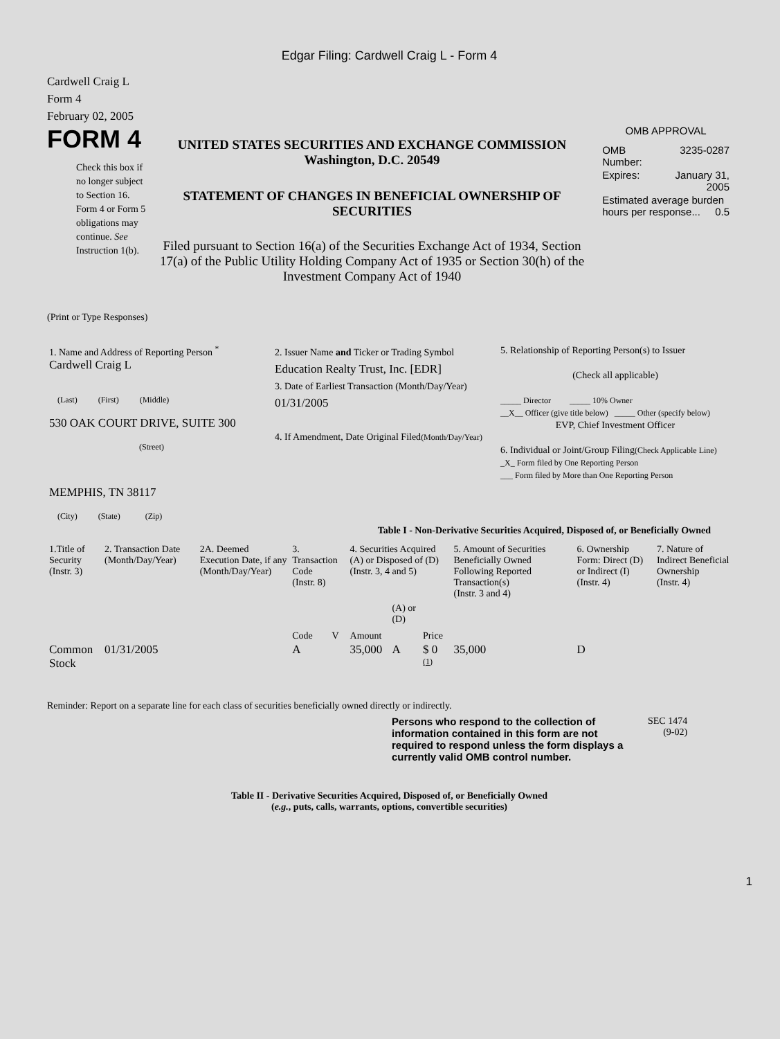Edgar Filing: Cardwell Craig L - Form 4
Cardwell Craig L
Form 4
February 02, 2005
FORM 4
Check this box if no longer subject to Section 16. Form 4 or Form 5 obligations may continue. See Instruction 1(b).
UNITED STATES SECURITIES AND EXCHANGE COMMISSION
Washington, D.C. 20549
STATEMENT OF CHANGES IN BENEFICIAL OWNERSHIP OF SECURITIES
Filed pursuant to Section 16(a) of the Securities Exchange Act of 1934, Section 17(a) of the Public Utility Holding Company Act of 1935 or Section 30(h) of the Investment Company Act of 1940
OMB APPROVAL
| OMB Number: | 3235-0287 |
| Expires: | January 31, 2005 |
| Estimated average burden hours per response... 0.5 | |
(Print or Type Responses)
| 1. Name and Address of Reporting Person <sup>*</sup> Cardwell Craig L (Last) (First) (Middle) 530 OAK COURT DRIVE, SUITE 300 (Street) MEMPHIS, TN 38117 (City) (State) (Zip) | 2. Issuer Name and Ticker or Trading Symbol Education Realty Trust, Inc. [EDR] 3. Date of Earliest Transaction (Month/Day/Year) 01/31/2005 4. If Amendment, Date Original Filed (Month/Day/Year) | 5. Relationship of Reporting Person(s) to Issuer (Check all applicable) _____ Director _____ 10% Owner __X__ Officer (give title below) _____ Other (specify below) EVP, Chief Investment Officer 6. Individual or Joint/Group Filing (Check Applicable Line) _X_ Form filed by One Reporting Person ___ Form filed by More than One Reporting Person |
Table I - Non-Derivative Securities Acquired, Disposed of, or Beneficially Owned
| 1.Title of Security (Instr. 3) | 2. Transaction Date (Month/Day/Year) | 2A. Deemed Execution Date, if any (Month/Day/Year) | 3. Transaction Code (Instr. 8) | | 4. Securities Acquired (A) or Disposed of (D) (Instr. 3, 4 and 5) | | | 5. Amount of Securities Beneficially Owned Following Reported Transaction(s) (Instr. 3 and 4) | 6. Ownership Form: Direct (D) or Indirect (I) (Instr. 4) | 7. Nature of Indirect Beneficial Ownership (Instr. 4) |
| --- | --- | --- | --- | --- | --- | --- | --- | --- | --- | --- |
| | | | Code | V | Amount | (A) or (D) | Price | | | |
| Common Stock | 01/31/2005 | | A | | 35,000 | A | $ 0 <sup>(1)</sup> | 35,000 | D | |
Reminder: Report on a separate line for each class of securities beneficially owned directly or indirectly.
Persons who respond to the collection of information contained in this form are not required to respond unless the form displays a currently valid OMB control number.
SEC 1474
(9-02)
Table II - Derivative Securities Acquired, Disposed of, or Beneficially Owned
(e.g., puts, calls, warrants, options, convertible securities)
1